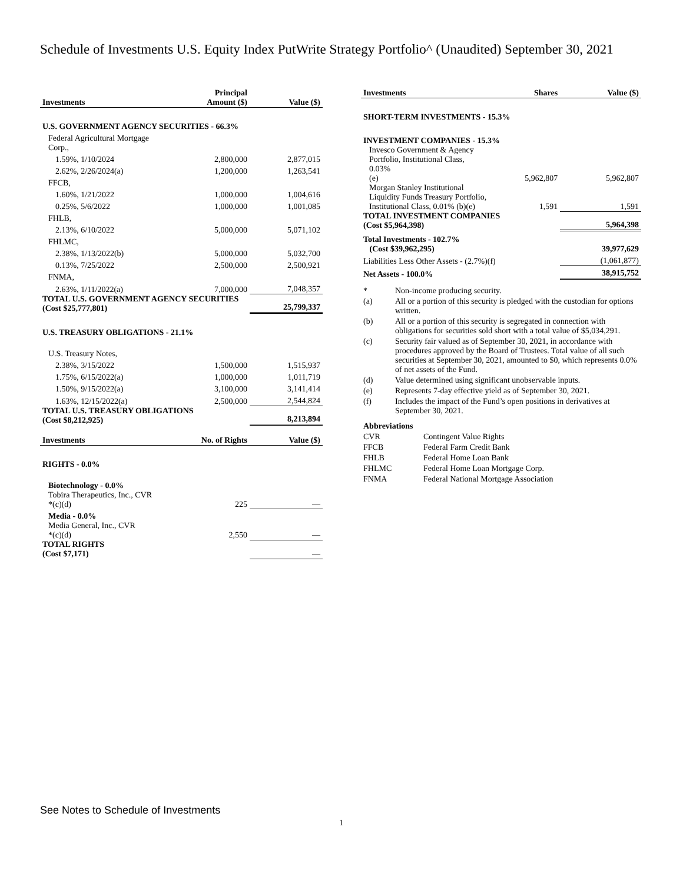Schedule of Investments U.S. Equity Index PutWrite Strategy Portfolio^ (Unaudited) September 30, 2021
| Investments | Principal Amount ($) | Value ($) |
| --- | --- | --- |
| U.S. GOVERNMENT AGENCY SECURITIES - 66.3% | | |
| Federal Agricultural Mortgage Corp., | | |
| 1.59%, 1/10/2024 | 2,800,000 | 2,877,015 |
| 2.62%, 2/26/2024(a) | 1,200,000 | 1,263,541 |
| FFCB, | | |
| 1.60%, 1/21/2022 | 1,000,000 | 1,004,616 |
| 0.25%, 5/6/2022 | 1,000,000 | 1,001,085 |
| FHLB, | | |
| 2.13%, 6/10/2022 | 5,000,000 | 5,071,102 |
| FHLMC, | | |
| 2.38%, 1/13/2022(b) | 5,000,000 | 5,032,700 |
| 0.13%, 7/25/2022 | 2,500,000 | 2,500,921 |
| FNMA, | | |
| 2.63%, 1/11/2022(a) | 7,000,000 | 7,048,357 |
| TOTAL U.S. GOVERNMENT AGENCY SECURITIES (Cost $25,777,801) | | 25,799,337 |
| U.S. TREASURY OBLIGATIONS - 21.1% | | |
| U.S. Treasury Notes, | | |
| 2.38%, 3/15/2022 | 1,500,000 | 1,515,937 |
| 1.75%, 6/15/2022(a) | 1,000,000 | 1,011,719 |
| 1.50%, 9/15/2022(a) | 3,100,000 | 3,141,414 |
| 1.63%, 12/15/2022(a) | 2,500,000 | 2,544,824 |
| TOTAL U.S. TREASURY OBLIGATIONS (Cost $8,212,925) | | 8,213,894 |
| Investments | No. of Rights | Value ($) |
| RIGHTS - 0.0% | | |
| Biotechnology - 0.0% | | |
| Tobira Therapeutics, Inc., CVR *(c)(d) | 225 | — |
| Media - 0.0% | | |
| Media General, Inc., CVR *(c)(d) | 2,550 | — |
| TOTAL RIGHTS (Cost $7,171) | | — |
| Investments | Shares | Value ($) |
| --- | --- | --- |
| SHORT-TERM INVESTMENTS - 15.3% | | |
| INVESTMENT COMPANIES - 15.3% | | |
| Invesco Government & Agency Portfolio, Institutional Class, 0.03% (e) | 5,962,807 | 5,962,807 |
| Morgan Stanley Institutional Liquidity Funds Treasury Portfolio, Institutional Class, 0.01% (b)(e) | 1,591 | 1,591 |
| TOTAL INVESTMENT COMPANIES (Cost $5,964,398) | | 5,964,398 |
| Total Investments - 102.7% (Cost $39,962,295) | | 39,977,629 |
| Liabilities Less Other Assets - (2.7%)(f) | | (1,061,877) |
| Net Assets - 100.0% | | 38,915,752 |
| * | Non-income producing security. |
| (a) | All or a portion of this security is pledged with the custodian for options written. |
| (b) | All or a portion of this security is segregated in connection with obligations for securities sold short with a total value of $5,034,291. |
| (c) | Security fair valued as of September 30, 2021, in accordance with procedures approved by the Board of Trustees. Total value of all such securities at September 30, 2021, amounted to $0, which represents 0.0% of net assets of the Fund. |
| (d) | Value determined using significant unobservable inputs. |
| (e) | Represents 7-day effective yield as of September 30, 2021. |
| (f) | Includes the impact of the Fund’s open positions in derivatives at September 30, 2021. |
| Abbreviations | |
| CVR | Contingent Value Rights |
| FFCB | Federal Farm Credit Bank |
| FHLB | Federal Home Loan Bank |
| FHLMC | Federal Home Loan Mortgage Corp. |
| FNMA | Federal National Mortgage Association |
See Notes to Schedule of Investments
1